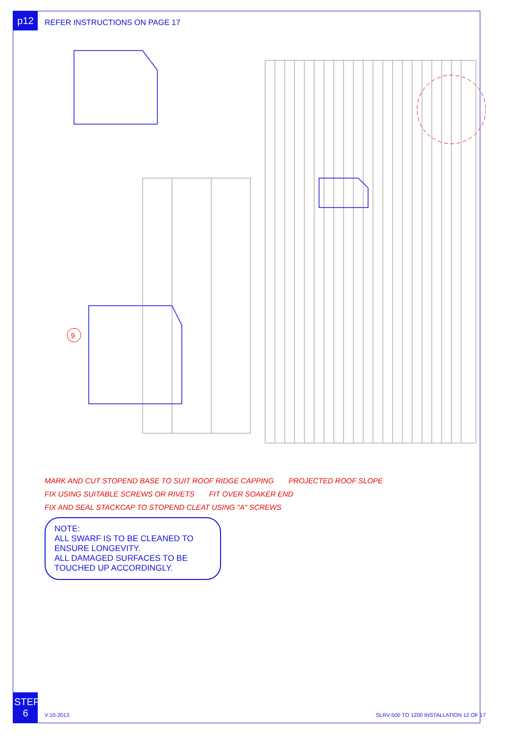p12
STEP 6
REFER INSTRUCTIONS ON PAGE 17
9
MARK AND CUT STOPEND BASE TO SUIT ROOF RIDGE CAPPING
PROJECTED ROOF SLOPE
FIX USING SUITABLE SCREWS OR RIVETS
FIT OVER SOAKER END
FIX AND SEAL STACKCAP TO STOPEND CLEAT USING "A" SCREWS
NOTE:
ALL SWARF IS TO BE CLEANED TO ENSURE LONGEVITY.
ALL DAMAGED SURFACES TO BE TOUCHED UP ACCORDINGLY.
V:10-2013 SLRV-500 TO 1200 INSTALLATION 12 OF 17